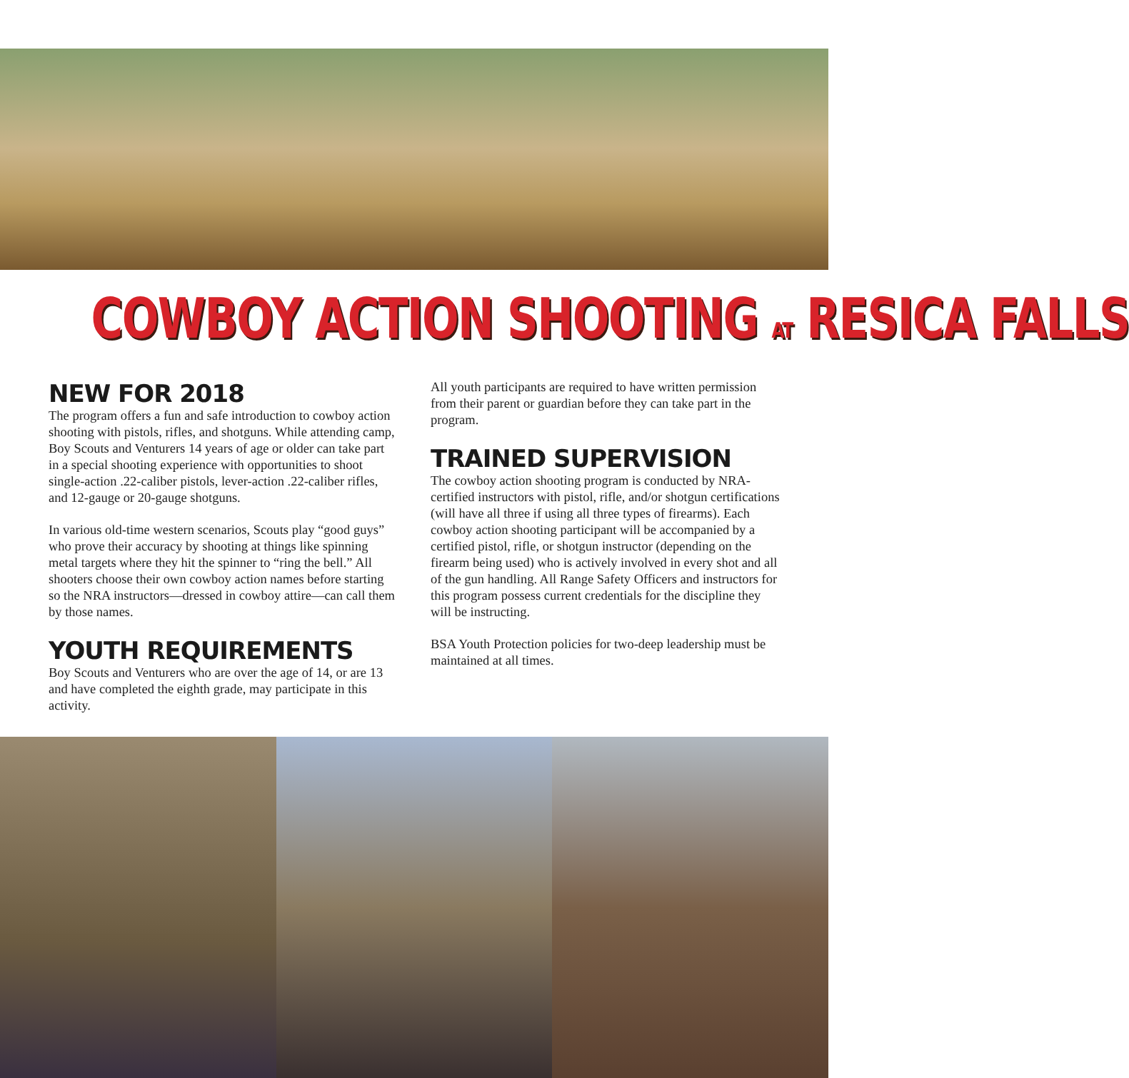COWBOY ACTION SHOOTING AT RESICA FALLS
NEW FOR 2018
The program offers a fun and safe introduction to cowboy action shooting with pistols, rifles, and shotguns. While attending camp, Boy Scouts and Venturers 14 years of age or older can take part in a special shooting experience with opportunities to shoot single-action .22-caliber pistols, lever-action .22-caliber rifles, and 12-gauge or 20-gauge shotguns.
In various old-time western scenarios, Scouts play “good guys” who prove their accuracy by shooting at things like spinning metal targets where they hit the spinner to “ring the bell.” All shooters choose their own cowboy action names before starting so the NRA instructors—dressed in cowboy attire—can call them by those names.
YOUTH REQUIREMENTS
Boy Scouts and Venturers who are over the age of 14, or are 13 and have completed the eighth grade, may participate in this activity.
All youth participants are required to have written permission from their parent or guardian before they can take part in the program.
TRAINED SUPERVISION
The cowboy action shooting program is conducted by NRA-certified instructors with pistol, rifle, and/or shotgun certifications (will have all three if using all three types of firearms). Each cowboy action shooting participant will be accompanied by a certified pistol, rifle, or shotgun instructor (depending on the firearm being used) who is actively involved in every shot and all of the gun handling. All Range Safety Officers and instructors for this program possess current credentials for the discipline they will be instructing.
BSA Youth Protection policies for two-deep leadership must be maintained at all times.